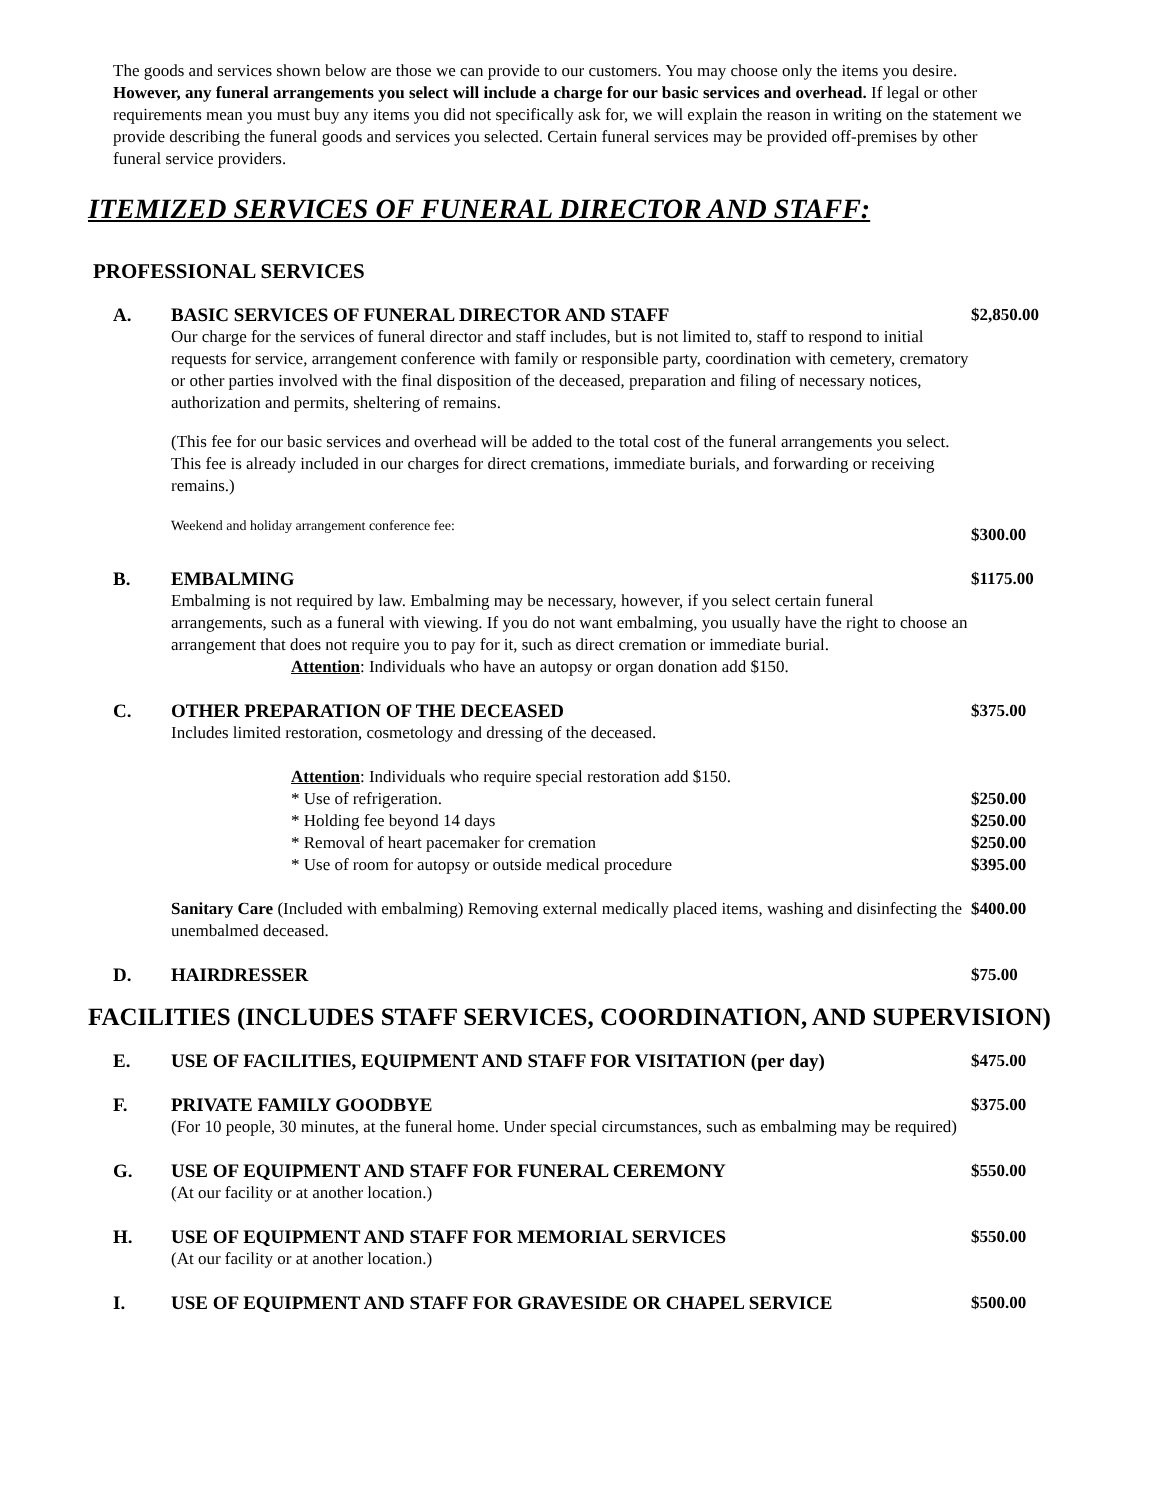The goods and services shown below are those we can provide to our customers. You may choose only the items you desire. However, any funeral arrangements you select will include a charge for our basic services and overhead. If legal or other requirements mean you must buy any items you did not specifically ask for, we will explain the reason in writing on the statement we provide describing the funeral goods and services you selected. Certain funeral services may be provided off-premises by other funeral service providers.
ITEMIZED SERVICES OF FUNERAL DIRECTOR AND STAFF:
PROFESSIONAL SERVICES
A. BASIC SERVICES OF FUNERAL DIRECTOR AND STAFF
Our charge for the services of funeral director and staff includes, but is not limited to, staff to respond to initial requests for service, arrangement conference with family or responsible party, coordination with cemetery, crematory or other parties involved with the final disposition of the deceased, preparation and filing of necessary notices, authorization and permits, sheltering of remains.
(This fee for our basic services and overhead will be added to the total cost of the funeral arrangements you select. This fee is already included in our charges for direct cremations, immediate burials, and forwarding or receiving remains.)
Weekend and holiday arrangement conference fee:
$2,850.00
$300.00
B. EMBALMING
Embalming is not required by law. Embalming may be necessary, however, if you select certain funeral arrangements, such as a funeral with viewing. If you do not want embalming, you usually have the right to choose an arrangement that does not require you to pay for it, such as direct cremation or immediate burial.
Attention: Individuals who have an autopsy or organ donation add $150.
$1175.00
C. OTHER PREPARATION OF THE DECEASED
Includes limited restoration, cosmetology and dressing of the deceased.
Attention: Individuals who require special restoration add $150.
* Use of refrigeration.
* Holding fee beyond 14 days
* Removal of heart pacemaker for cremation
* Use of room for autopsy or outside medical procedure
Sanitary Care (Included with embalming) Removing external medically placed items, washing and disinfecting the unembalmed deceased.
$375.00
$250.00
$250.00
$250.00
$395.00
$400.00
D. HAIRDRESSER $75.00
FACILITIES (INCLUDES STAFF SERVICES, COORDINATION, AND SUPERVISION)
E. USE OF FACILITIES, EQUIPMENT AND STAFF FOR VISITATION (per day) $475.00
F. PRIVATE FAMILY GOODBYE
(For 10 people, 30 minutes, at the funeral home. Under special circumstances, such as embalming may be required)
$375.00
G. USE OF EQUIPMENT AND STAFF FOR FUNERAL CEREMONY
(At our facility or at another location.)
$550.00
H. USE OF EQUIPMENT AND STAFF FOR MEMORIAL SERVICES
(At our facility or at another location.)
$550.00
I. USE OF EQUIPMENT AND STAFF FOR GRAVESIDE OR CHAPEL SERVICE $500.00